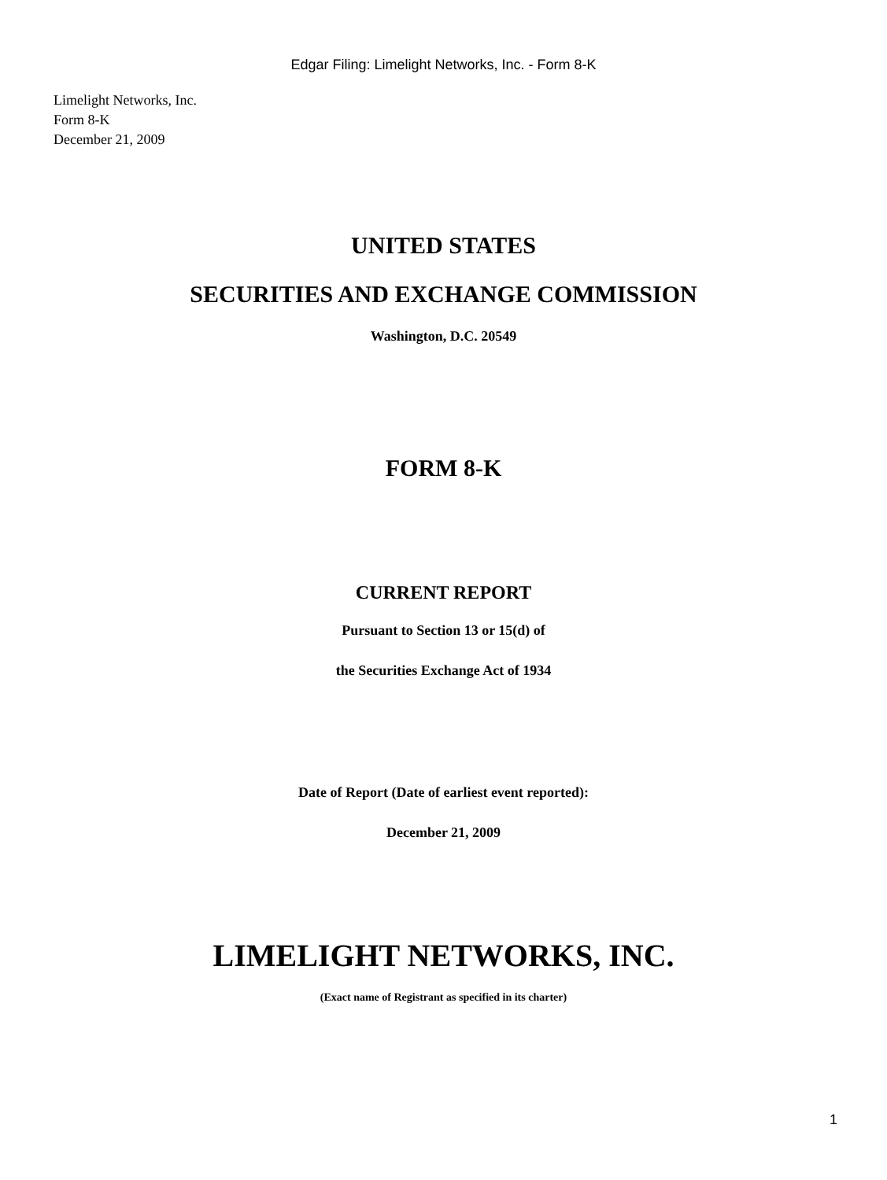Edgar Filing: Limelight Networks, Inc. - Form 8-K
Limelight Networks, Inc.
Form 8-K
December 21, 2009
UNITED STATES
SECURITIES AND EXCHANGE COMMISSION
Washington, D.C. 20549
FORM 8-K
CURRENT REPORT
Pursuant to Section 13 or 15(d) of
the Securities Exchange Act of 1934
Date of Report (Date of earliest event reported):
December 21, 2009
LIMELIGHT NETWORKS, INC.
(Exact name of Registrant as specified in its charter)
1